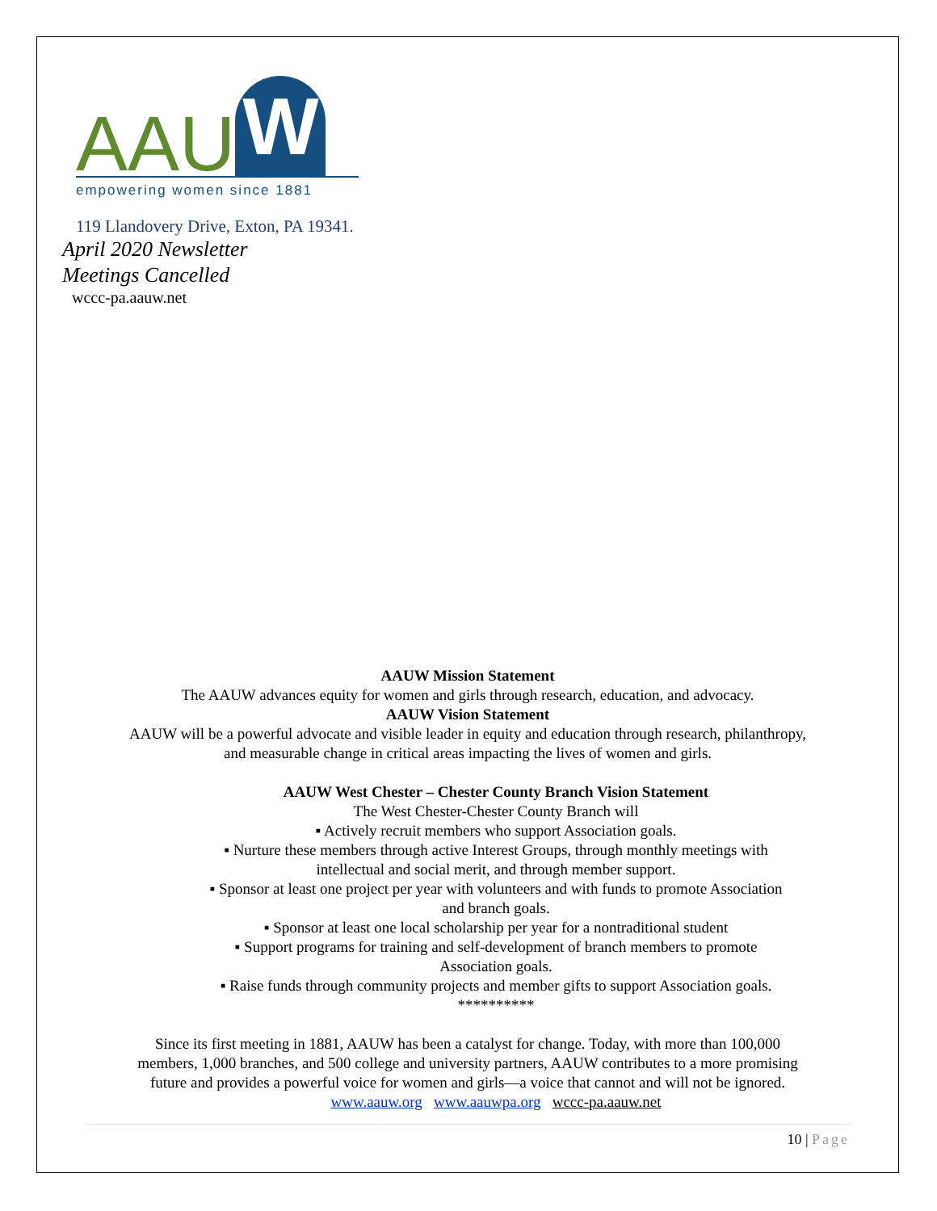AAU
W
empowering women since 1881
119 Llandovery Drive, Exton, PA 19341.
April 2020 Newsletter
Meetings Cancelled
wccc-pa.aauw.net
AAUW Mission Statement
The AAUW advances equity for women and girls through research, education, and advocacy.
AAUW Vision Statement
AAUW will be a powerful advocate and visible leader in equity and education through research, philanthropy,
and measurable change in critical areas impacting the lives of women and girls.
AAUW West Chester – Chester County Branch Vision Statement
The West Chester-Chester County Branch will
▪ Actively recruit members who support Association goals.
▪ Nurture these members through active Interest Groups, through monthly meetings with
intellectual and social merit, and through member support.
▪ Sponsor at least one project per year with volunteers and with funds to promote Association
and branch goals.
▪ Sponsor at least one local scholarship per year for a nontraditional student
▪ Support programs for training and self-development of branch members to promote
Association goals.
▪ Raise funds through community projects and member gifts to support Association goals.
**********
Since its first meeting in 1881, AAUW has been a catalyst for change. Today, with more than 100,000
members, 1,000 branches, and 500 college and university partners, AAUW contributes to a more promising
future and provides a powerful voice for women and girls—a voice that cannot and will not be ignored.
www.aauw.org www.aauwpa.org wccc-pa.aauw.net
10 | Page